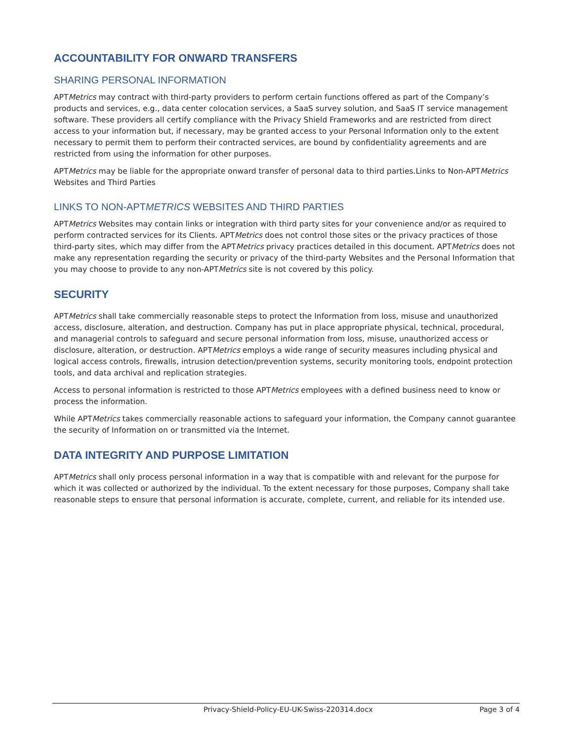ACCOUNTABILITY FOR ONWARD TRANSFERS
SHARING PERSONAL INFORMATION
APTMetrics may contract with third-party providers to perform certain functions offered as part of the Company’s products and services, e.g., data center colocation services, a SaaS survey solution, and SaaS IT service management software. These providers all certify compliance with the Privacy Shield Frameworks and are restricted from direct access to your information but, if necessary, may be granted access to your Personal Information only to the extent necessary to permit them to perform their contracted services, are bound by confidentiality agreements and are restricted from using the information for other purposes.
APTMetrics may be liable for the appropriate onward transfer of personal data to third parties.Links to Non-APTMetrics Websites and Third Parties
LINKS TO NON-APTMETRICS WEBSITES AND THIRD PARTIES
APTMetrics Websites may contain links or integration with third party sites for your convenience and/or as required to perform contracted services for its Clients. APTMetrics does not control those sites or the privacy practices of those third-party sites, which may differ from the APTMetrics privacy practices detailed in this document. APTMetrics does not make any representation regarding the security or privacy of the third-party Websites and the Personal Information that you may choose to provide to any non-APTMetrics site is not covered by this policy.
SECURITY
APTMetrics shall take commercially reasonable steps to protect the Information from loss, misuse and unauthorized access, disclosure, alteration, and destruction. Company has put in place appropriate physical, technical, procedural, and managerial controls to safeguard and secure personal information from loss, misuse, unauthorized access or disclosure, alteration, or destruction. APTMetrics employs a wide range of security measures including physical and logical access controls, firewalls, intrusion detection/prevention systems, security monitoring tools, endpoint protection tools, and data archival and replication strategies.
Access to personal information is restricted to those APTMetrics employees with a defined business need to know or process the information.
While APTMetrics takes commercially reasonable actions to safeguard your information, the Company cannot guarantee the security of Information on or transmitted via the Internet.
DATA INTEGRITY AND PURPOSE LIMITATION
APTMetrics shall only process personal information in a way that is compatible with and relevant for the purpose for which it was collected or authorized by the individual. To the extent necessary for those purposes, Company shall take reasonable steps to ensure that personal information is accurate, complete, current, and reliable for its intended use.
Privacy-Shield-Policy-EU-UK-Swiss-220314.docx Page 3 of 4